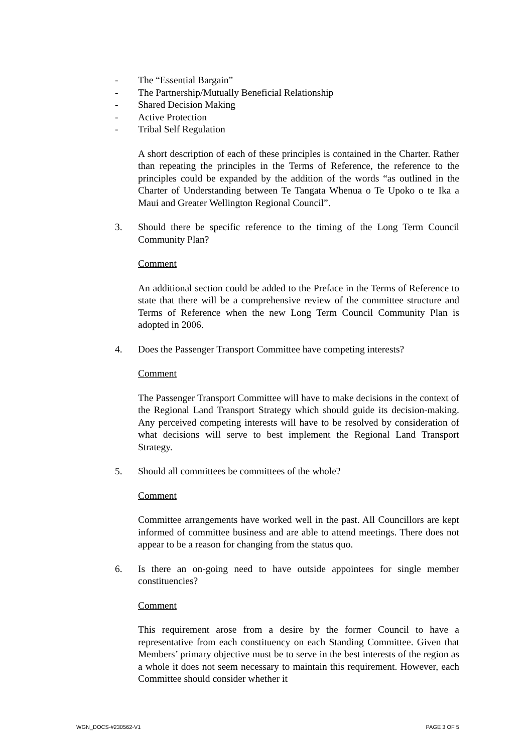- The “Essential Bargain”
- The Partnership/Mutually Beneficial Relationship
- Shared Decision Making
- Active Protection
- Tribal Self Regulation
A short description of each of these principles is contained in the Charter. Rather than repeating the principles in the Terms of Reference, the reference to the principles could be expanded by the addition of the words “as outlined in the Charter of Understanding between Te Tangata Whenua o Te Upoko o te Ika a Maui and Greater Wellington Regional Council”.
3. Should there be specific reference to the timing of the Long Term Council Community Plan?
Comment
An additional section could be added to the Preface in the Terms of Reference to state that there will be a comprehensive review of the committee structure and Terms of Reference when the new Long Term Council Community Plan is adopted in 2006.
4. Does the Passenger Transport Committee have competing interests?
Comment
The Passenger Transport Committee will have to make decisions in the context of the Regional Land Transport Strategy which should guide its decision-making. Any perceived competing interests will have to be resolved by consideration of what decisions will serve to best implement the Regional Land Transport Strategy.
5. Should all committees be committees of the whole?
Comment
Committee arrangements have worked well in the past. All Councillors are kept informed of committee business and are able to attend meetings. There does not appear to be a reason for changing from the status quo.
6. Is there an on-going need to have outside appointees for single member constituencies?
Comment
This requirement arose from a desire by the former Council to have a representative from each constituency on each Standing Committee. Given that Members’ primary objective must be to serve in the best interests of the region as a whole it does not seem necessary to maintain this requirement. However, each Committee should consider whether it
WGN_DOCS-#230562-V1 PAGE 3 OF 5